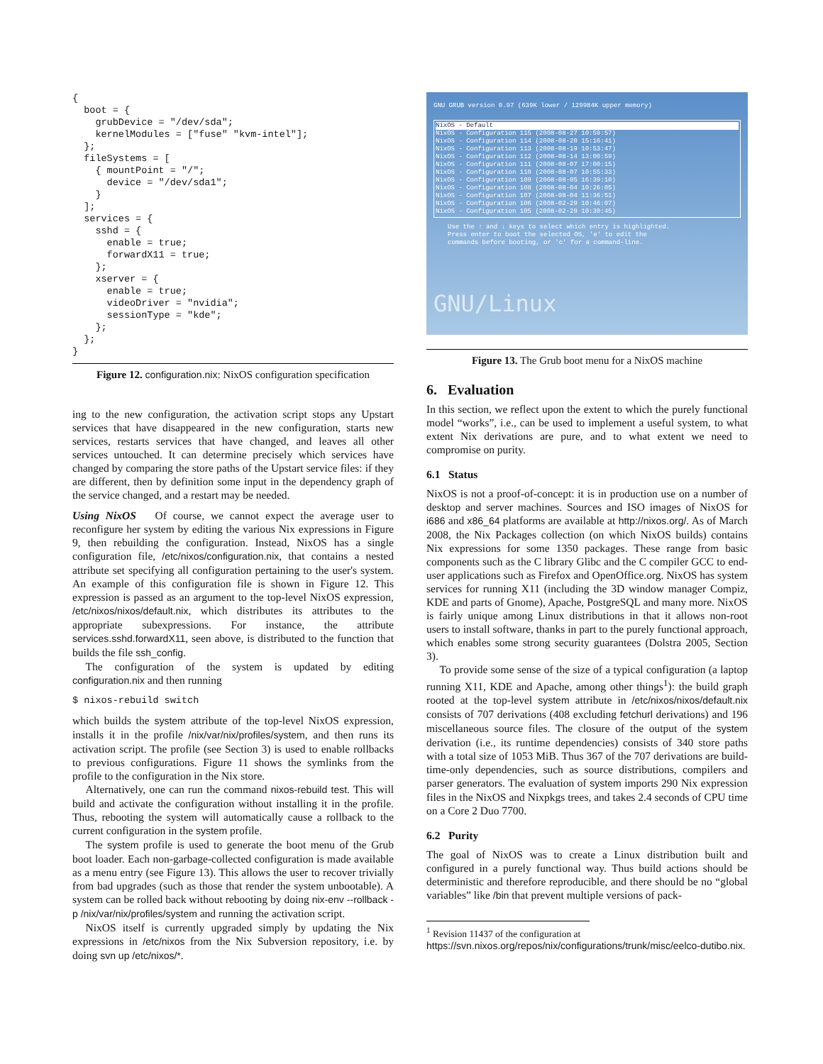{
  boot = {
    grubDevice = "/dev/sda";
    kernelModules = ["fuse" "kvm-intel"];
  };
  fileSystems = [
    { mountPoint = "/";
      device = "/dev/sda1";
    }
  ];
  services = {
    sshd = {
      enable = true;
      forwardX11 = true;
    };
    xserver = {
      enable = true;
      videoDriver = "nvidia";
      sessionType = "kde";
    };
  };
}
Figure 12. configuration.nix: NixOS configuration specification
ing to the new configuration, the activation script stops any Upstart services that have disappeared in the new configuration, starts new services, restarts services that have changed, and leaves all other services untouched. It can determine precisely which services have changed by comparing the store paths of the Upstart service files: if they are different, then by definition some input in the dependency graph of the service changed, and a restart may be needed.
Using NixOS Of course, we cannot expect the average user to reconfigure her system by editing the various Nix expressions in Figure 9, then rebuilding the configuration. Instead, NixOS has a single configuration file, /etc/nixos/configuration.nix, that contains a nested attribute set specifying all configuration pertaining to the user's system. An example of this configuration file is shown in Figure 12. This expression is passed as an argument to the top-level NixOS expression, /etc/nixos/nixos/default.nix, which distributes its attributes to the appropriate subexpressions. For instance, the attribute services.sshd.forwardX11, seen above, is distributed to the function that builds the file ssh_config.
The configuration of the system is updated by editing configuration.nix and then running
$ nixos-rebuild switch
which builds the system attribute of the top-level NixOS expression, installs it in the profile /nix/var/nix/profiles/system, and then runs its activation script. The profile (see Section 3) is used to enable rollbacks to previous configurations. Figure 11 shows the symlinks from the profile to the configuration in the Nix store.
Alternatively, one can run the command nixos-rebuild test. This will build and activate the configuration without installing it in the profile. Thus, rebooting the system will automatically cause a rollback to the current configuration in the system profile.
The system profile is used to generate the boot menu of the Grub boot loader. Each non-garbage-collected configuration is made available as a menu entry (see Figure 13). This allows the user to recover trivially from bad upgrades (such as those that render the system unbootable). A system can be rolled back without rebooting by doing nix-env --rollback -p /nix/var/nix/profiles/system and running the activation script.
NixOS itself is currently upgraded simply by updating the Nix expressions in /etc/nixos from the Nix Subversion repository, i.e. by doing svn up /etc/nixos/*.
GNU GRUB version 0.97 (639K lower / 129984K upper memory)
NixOS - Default
NixOS - Configuration 115 (2008-08-27 10:59:57)
NixOS - Configuration 114 (2008-08-20 15:16:41)
NixOS - Configuration 113 (2008-08-19 10:53:47)
NixOS - Configuration 112 (2008-08-14 13:00:59)
NixOS - Configuration 111 (2008-08-07 17:00:15)
NixOS - Configuration 110 (2008-08-07 10:55:33)
NixOS - Configuration 109 (2008-08-05 16:39:10)
NixOS - Configuration 108 (2008-08-04 10:26:05)
NixOS - Configuration 107 (2008-08-04 11:36:51)
NixOS - Configuration 106 (2008-02-29 10:46:07)
NixOS - Configuration 105 (2008-02-29 10:30:45)
Use the ↑ and ↓ keys to select which entry is highlighted.
Press enter to boot the selected OS, 'e' to edit the
commands before booting, or 'c' for a command-line.
GNU/Linux
Figure 13. The Grub boot menu for a NixOS machine
6. Evaluation
In this section, we reflect upon the extent to which the purely functional model “works”, i.e., can be used to implement a useful system, to what extent Nix derivations are pure, and to what extent we need to compromise on purity.
6.1 Status
NixOS is not a proof-of-concept: it is in production use on a number of desktop and server machines. Sources and ISO images of NixOS for i686 and x86_64 platforms are available at http://nixos.org/. As of March 2008, the Nix Packages collection (on which NixOS builds) contains Nix expressions for some 1350 packages. These range from basic components such as the C library Glibc and the C compiler GCC to end-user applications such as Firefox and OpenOffice.org. NixOS has system services for running X11 (including the 3D window manager Compiz, KDE and parts of Gnome), Apache, PostgreSQL and many more. NixOS is fairly unique among Linux distributions in that it allows non-root users to install software, thanks in part to the purely functional approach, which enables some strong security guarantees (Dolstra 2005, Section 3).
To provide some sense of the size of a typical configuration (a laptop running X11, KDE and Apache, among other things<sup>1</sup>): the build graph rooted at the top-level system attribute in /etc/nixos/nixos/default.nix consists of 707 derivations (408 excluding fetchurl derivations) and 196 miscellaneous source files. The closure of the output of the system derivation (i.e., its runtime dependencies) consists of 340 store paths with a total size of 1053 MiB. Thus 367 of the 707 derivations are build-time-only dependencies, such as source distributions, compilers and parser generators. The evaluation of system imports 290 Nix expression files in the NixOS and Nixpkgs trees, and takes 2.4 seconds of CPU time on a Core 2 Duo 7700.
6.2 Purity
The goal of NixOS was to create a Linux distribution built and configured in a purely functional way. Thus build actions should be deterministic and therefore reproducible, and there should be no “global variables” like /bin that prevent multiple versions of pack-
<sup>1</sup> Revision 11437 of the configuration at https://svn.nixos.org/repos/nix/configurations/trunk/misc/eelco-dutibo.nix.